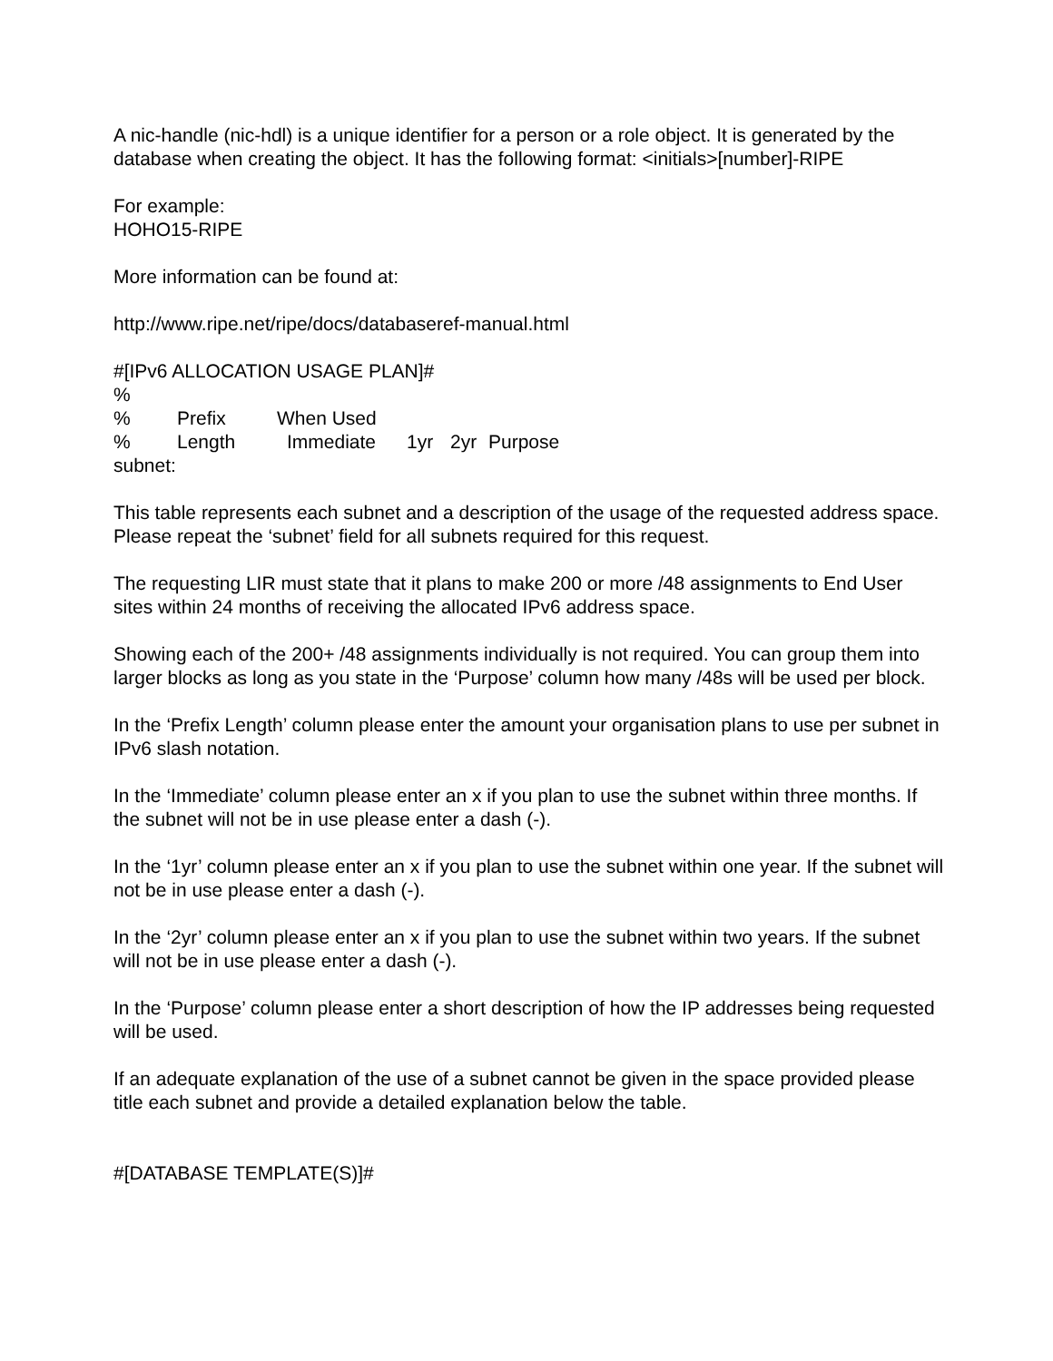A nic-handle (nic-hdl) is a unique identifier for a person or a role object. It is generated by the database when creating the object. It has the following format: <initials>[number]-RIPE
For example:
HOHO15-RIPE
More information can be found at:
http://www.ripe.net/ripe/docs/databaseref-manual.html
#[IPv6 ALLOCATION USAGE PLAN]#
%
% Prefix When Used
% Length Immediate 1yr 2yr Purpose
subnet:
This table represents each subnet and a description of the usage of the requested address space. Please repeat the ‘subnet’ field for all subnets required for this request.
The requesting LIR must state that it plans to make 200 or more /48 assignments to End User sites within 24 months of receiving the allocated IPv6 address space.
Showing each of the 200+ /48 assignments individually is not required. You can group them into larger blocks as long as you state in the ‘Purpose’ column how many /48s will be used per block.
In the ‘Prefix Length’ column please enter the amount your organisation plans to use per subnet in IPv6 slash notation.
In the ‘Immediate’ column please enter an x if you plan to use the subnet within three months. If the subnet will not be in use please enter a dash (-).
In the ‘1yr’ column please enter an x if you plan to use the subnet within one year. If the subnet will not be in use please enter a dash (-).
In the ‘2yr’ column please enter an x if you plan to use the subnet within two years. If the subnet will not be in use please enter a dash (-).
In the ‘Purpose’ column please enter a short description of how the IP addresses being requested will be used.
If an adequate explanation of the use of a subnet cannot be given in the space provided please title each subnet and provide a detailed explanation below the table.
#[DATABASE TEMPLATE(S)]#